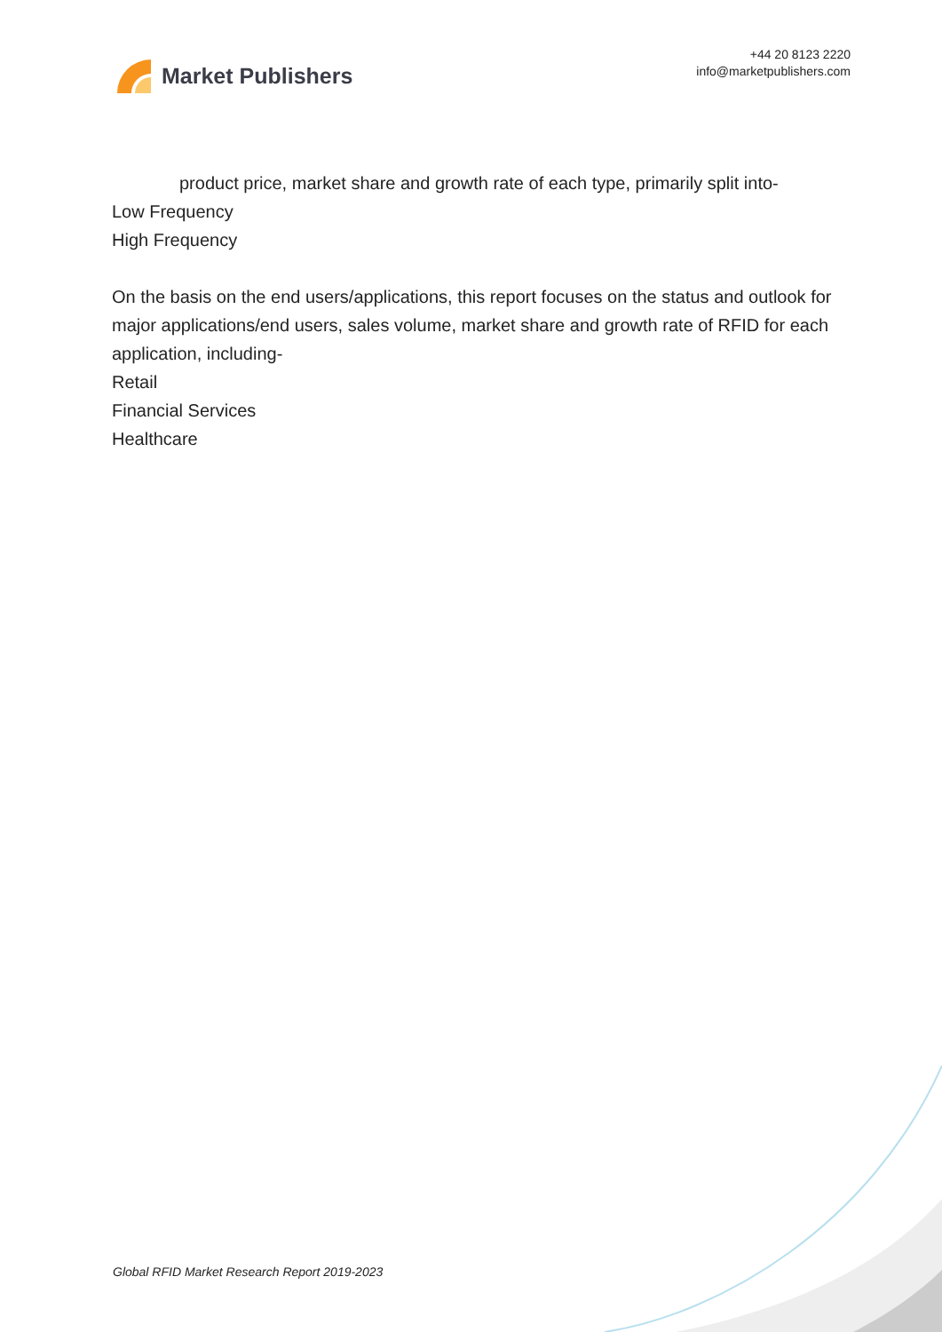Market Publishers
+44 20 8123 2220
info@marketpublishers.com
product price, market share and growth rate of each type, primarily split into-
Low Frequency
High Frequency
On the basis on the end users/applications, this report focuses on the status and outlook for major applications/end users, sales volume, market share and growth rate of RFID for each application, including-
Retail
Financial Services
Healthcare
Global RFID Market Research Report 2019-2023